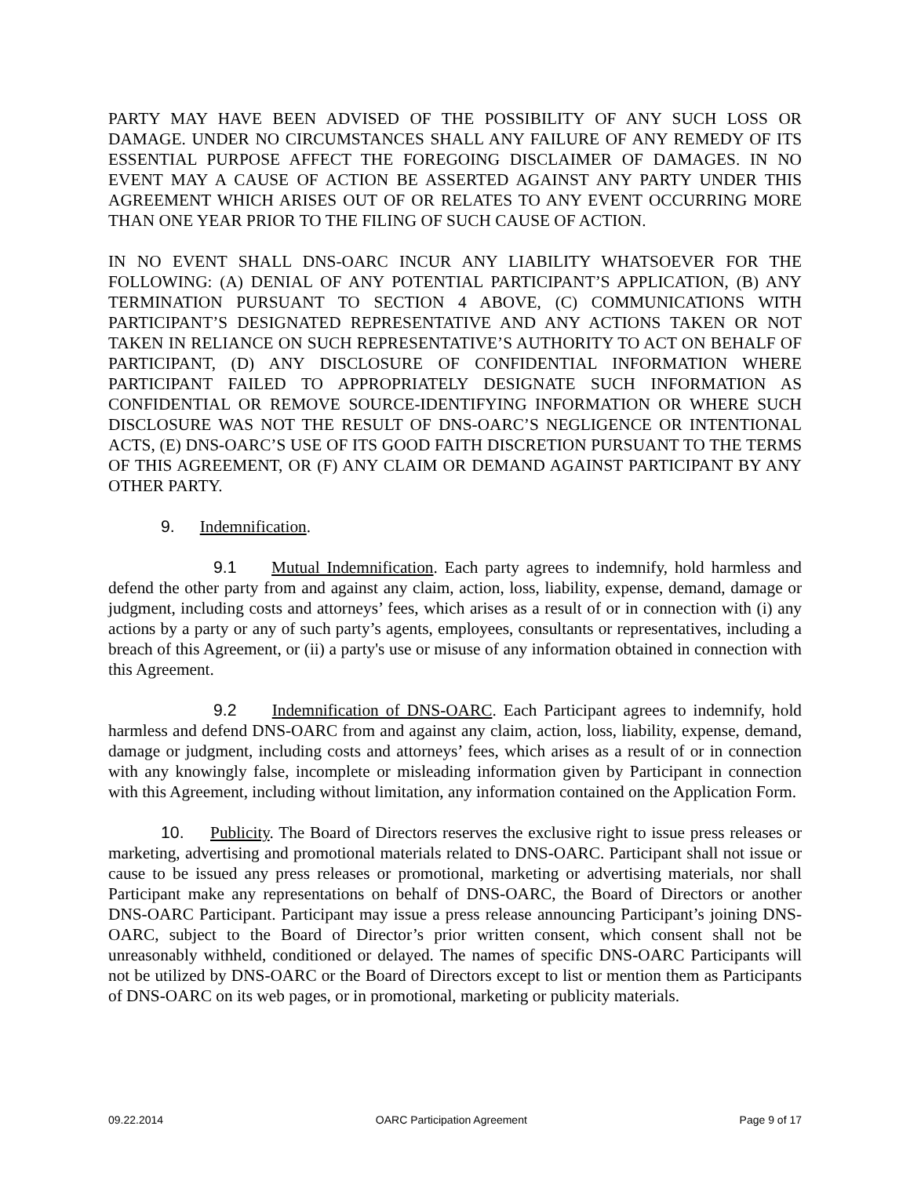PARTY MAY HAVE BEEN ADVISED OF THE POSSIBILITY OF ANY SUCH LOSS OR DAMAGE. UNDER NO CIRCUMSTANCES SHALL ANY FAILURE OF ANY REMEDY OF ITS ESSENTIAL PURPOSE AFFECT THE FOREGOING DISCLAIMER OF DAMAGES. IN NO EVENT MAY A CAUSE OF ACTION BE ASSERTED AGAINST ANY PARTY UNDER THIS AGREEMENT WHICH ARISES OUT OF OR RELATES TO ANY EVENT OCCURRING MORE THAN ONE YEAR PRIOR TO THE FILING OF SUCH CAUSE OF ACTION.
IN NO EVENT SHALL DNS-OARC INCUR ANY LIABILITY WHATSOEVER FOR THE FOLLOWING: (A) DENIAL OF ANY POTENTIAL PARTICIPANT’S APPLICATION, (B) ANY TERMINATION PURSUANT TO SECTION 4 ABOVE, (C) COMMUNICATIONS WITH PARTICIPANT’S DESIGNATED REPRESENTATIVE AND ANY ACTIONS TAKEN OR NOT TAKEN IN RELIANCE ON SUCH REPRESENTATIVE’S AUTHORITY TO ACT ON BEHALF OF PARTICIPANT, (D) ANY DISCLOSURE OF CONFIDENTIAL INFORMATION WHERE PARTICIPANT FAILED TO APPROPRIATELY DESIGNATE SUCH INFORMATION AS CONFIDENTIAL OR REMOVE SOURCE-IDENTIFYING INFORMATION OR WHERE SUCH DISCLOSURE WAS NOT THE RESULT OF DNS-OARC’S NEGLIGENCE OR INTENTIONAL ACTS, (E) DNS-OARC’S USE OF ITS GOOD FAITH DISCRETION PURSUANT TO THE TERMS OF THIS AGREEMENT, OR (F) ANY CLAIM OR DEMAND AGAINST PARTICIPANT BY ANY OTHER PARTY.
9. Indemnification.
9.1 Mutual Indemnification. Each party agrees to indemnify, hold harmless and defend the other party from and against any claim, action, loss, liability, expense, demand, damage or judgment, including costs and attorneys’ fees, which arises as a result of or in connection with (i) any actions by a party or any of such party’s agents, employees, consultants or representatives, including a breach of this Agreement, or (ii) a party's use or misuse of any information obtained in connection with this Agreement.
9.2 Indemnification of DNS-OARC. Each Participant agrees to indemnify, hold harmless and defend DNS-OARC from and against any claim, action, loss, liability, expense, demand, damage or judgment, including costs and attorneys’ fees, which arises as a result of or in connection with any knowingly false, incomplete or misleading information given by Participant in connection with this Agreement, including without limitation, any information contained on the Application Form.
10. Publicity. The Board of Directors reserves the exclusive right to issue press releases or marketing, advertising and promotional materials related to DNS-OARC. Participant shall not issue or cause to be issued any press releases or promotional, marketing or advertising materials, nor shall Participant make any representations on behalf of DNS-OARC, the Board of Directors or another DNS-OARC Participant. Participant may issue a press release announcing Participant’s joining DNS-OARC, subject to the Board of Director’s prior written consent, which consent shall not be unreasonably withheld, conditioned or delayed. The names of specific DNS-OARC Participants will not be utilized by DNS-OARC or the Board of Directors except to list or mention them as Participants of DNS-OARC on its web pages, or in promotional, marketing or publicity materials.
09.22.2014 OARC Participation Agreement Page 9 of 17